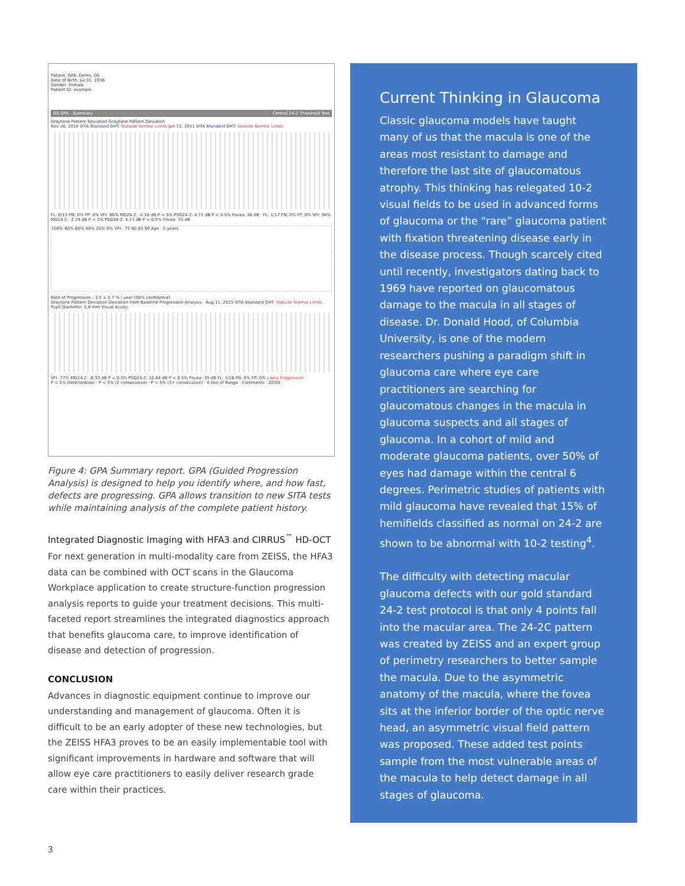Patient: GPA, Demo, OS
Date of Birth: Jul 01, 1936
Gender: Female
Patient ID: example
OS GPA - Summary Central 24-2 Threshold Test
Graytone Pattern Deviation Graytone Pattern Deviation
Nov 26, 2010 SITA Standard GHT: Outside Normal Limits Jun 15, 2011 SITA Standard GHT: Outside Normal Limits
FL: 0/15 FN: 0% FP: 0% VFI: 96% MD24-2: -2.18 dB P < 5% PSD24-2: 4.71 dB P < 0.5% Fovea: 36 dB · FL: 1/17 FN: 0% FP: 0% VFI: 94% MD24-2: -2.74 dB P < 2% PSD24-2: 4.17 dB P < 0.5% Fovea: 33 dB
100% 80% 60% 40% 20% 0% VFI · 75 80 85 90 Age · 5 years
Rate of Progression: -3.5 ± 0.7 % / year (95% confidence)
Graytone Pattern Deviation Deviation from Baseline Progression Analysis · Aug 11, 2015 SITA Standard GHT: Outside Normal Limits Pupil Diameter: 5.8 mm Visual Acuity:
VFI: 77% MD24-2: -8.33 dB P < 0.5% PSD24-2: 10.04 dB P < 0.5% Fovea: 35 dB FL: 1/16 FN: 0% FP: 0% Likely Progression
P < 5% Deterioration · P < 5% (2 consecutive) · P < 5% (3+ consecutive) · X Out of Range · Comments · ZEISS
Figure 4: GPA Summary report. GPA (Guided Progression Analysis) is designed to help you identify where, and how fast, defects are progressing. GPA allows transition to new SITA tests while maintaining analysis of the complete patient history.
Integrated Diagnostic Imaging with HFA3 and CIRRUS<sup>™</sup> HD-OCT
For next generation in multi-modality care from ZEISS, the HFA3 data can be combined with OCT scans in the Glaucoma Workplace application to create structure-function progression analysis reports to guide your treatment decisions. This multi-faceted report streamlines the integrated diagnostics approach that benefits glaucoma care, to improve identification of disease and detection of progression.
CONCLUSION
Advances in diagnostic equipment continue to improve our understanding and management of glaucoma. Often it is difficult to be an early adopter of these new technologies, but the ZEISS HFA3 proves to be an easily implementable tool with significant improvements in hardware and software that will allow eye care practitioners to easily deliver research grade care within their practices.
Current Thinking in Glaucoma
Classic glaucoma models have taught many of us that the macula is one of the areas most resistant to damage and therefore the last site of glaucomatous atrophy. This thinking has relegated 10-2 visual fields to be used in advanced forms of glaucoma or the “rare” glaucoma patient with fixation threatening disease early in the disease process. Though scarcely cited until recently, investigators dating back to 1969 have reported on glaucomatous damage to the macula in all stages of disease. Dr. Donald Hood, of Columbia University, is one of the modern researchers pushing a paradigm shift in glaucoma care where eye care practitioners are searching for glaucomatous changes in the macula in glaucoma suspects and all stages of glaucoma. In a cohort of mild and moderate glaucoma patients, over 50% of eyes had damage within the central 6 degrees. Perimetric studies of patients with mild glaucoma have revealed that 15% of hemifields classified as normal on 24-2 are shown to be abnormal with 10-2 testing<sup>4</sup>.
The difficulty with detecting macular glaucoma defects with our gold standard 24-2 test protocol is that only 4 points fall into the macular area. The 24-2C pattern was created by ZEISS and an expert group of perimetry researchers to better sample the macula. Due to the asymmetric anatomy of the macula, where the fovea sits at the inferior border of the optic nerve head, an asymmetric visual field pattern was proposed. These added test points sample from the most vulnerable areas of the macula to help detect damage in all stages of glaucoma.
3